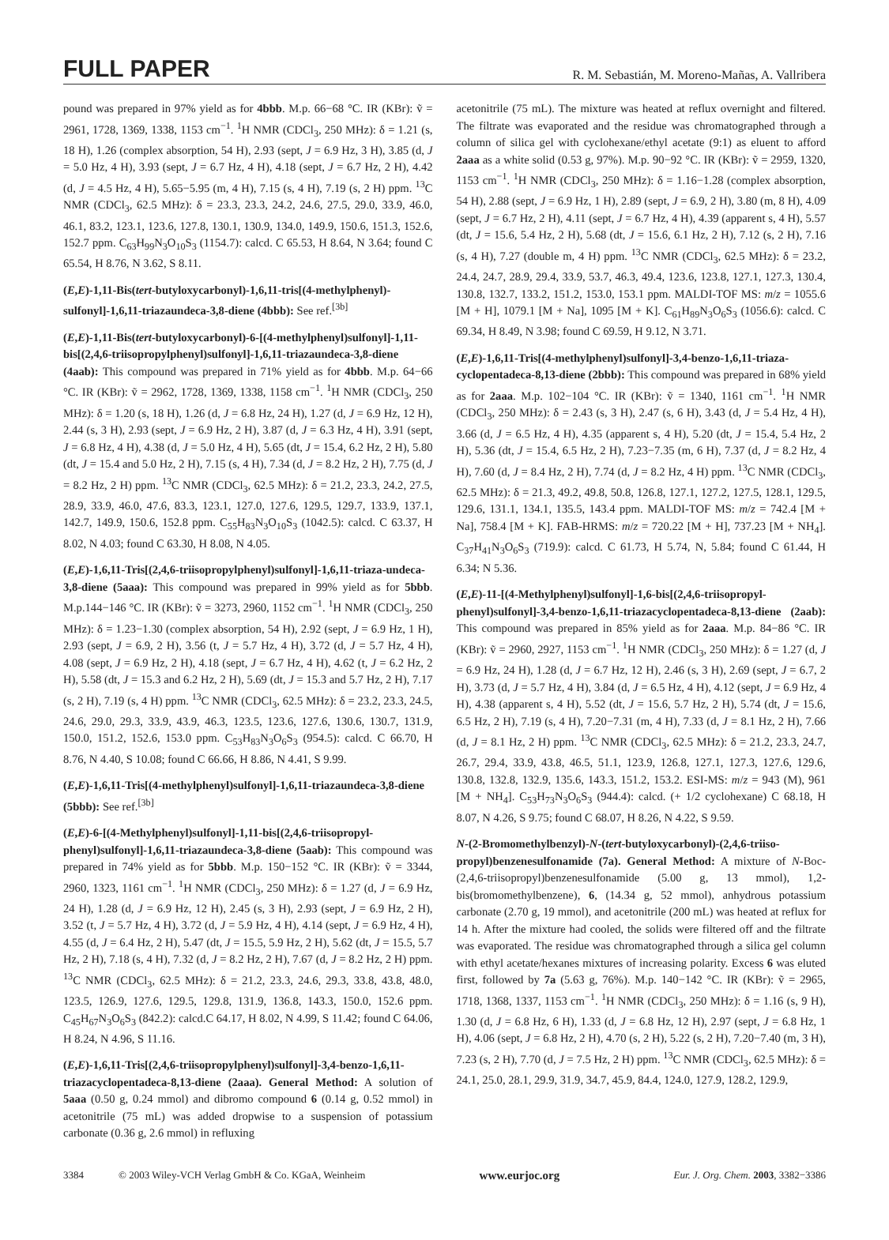FULL PAPER R. M. Sebastián, M. Moreno-Mañas, A. Vallribera
pound was prepared in 97% yield as for 4bbb. M.p. 66−68 °C. IR (KBr): ṽ = 2961, 1728, 1369, 1338, 1153 cm<sup>−1</sup>. <sup>1</sup>H NMR (CDCl<sub>3</sub>, 250 MHz): δ = 1.21 (s, 18 H), 1.26 (complex absorption, 54 H), 2.93 (sept, J = 6.9 Hz, 3 H), 3.85 (d, J = 5.0 Hz, 4 H), 3.93 (sept, J = 6.7 Hz, 4 H), 4.18 (sept, J = 6.7 Hz, 2 H), 4.42 (d, J = 4.5 Hz, 4 H), 5.65−5.95 (m, 4 H), 7.15 (s, 4 H), 7.19 (s, 2 H) ppm. <sup>13</sup>C NMR (CDCl<sub>3</sub>, 62.5 MHz): δ = 23.3, 23.3, 24.2, 24.6, 27.5, 29.0, 33.9, 46.0, 46.1, 83.2, 123.1, 123.6, 127.8, 130.1, 130.9, 134.0, 149.9, 150.6, 151.3, 152.6, 152.7 ppm. C<sub>63</sub>H<sub>99</sub>N<sub>3</sub>O<sub>10</sub>S<sub>3</sub> (1154.7): calcd. C 65.53, H 8.64, N 3.64; found C 65.54, H 8.76, N 3.62, S 8.11.
(E,E)-1,11-Bis(tert-butyloxycarbonyl)-1,6,11-tris[(4-methylphenyl)-sulfonyl]-1,6,11-triazaundeca-3,8-diene (4bbb): See ref.<sup>[3b]</sup>
(E,E)-1,11-Bis(tert-butyloxycarbonyl)-6-[(4-methylphenyl)sulfonyl]-1,11-bis[(2,4,6-triisopropylphenyl)sulfonyl]-1,6,11-triazaundeca-3,8-diene (4aab): This compound was prepared in 71% yield as for 4bbb. M.p. 64−66 °C. IR (KBr): ṽ = 2962, 1728, 1369, 1338, 1158 cm<sup>−1</sup>. <sup>1</sup>H NMR (CDCl<sub>3</sub>, 250 MHz): δ = 1.20 (s, 18 H), 1.26 (d, J = 6.8 Hz, 24 H), 1.27 (d, J = 6.9 Hz, 12 H), 2.44 (s, 3 H), 2.93 (sept, J = 6.9 Hz, 2 H), 3.87 (d, J = 6.3 Hz, 4 H), 3.91 (sept, J = 6.8 Hz, 4 H), 4.38 (d, J = 5.0 Hz, 4 H), 5.65 (dt, J = 15.4, 6.2 Hz, 2 H), 5.80 (dt, J = 15.4 and 5.0 Hz, 2 H), 7.15 (s, 4 H), 7.34 (d, J = 8.2 Hz, 2 H), 7.75 (d, J = 8.2 Hz, 2 H) ppm. <sup>13</sup>C NMR (CDCl<sub>3</sub>, 62.5 MHz): δ = 21.2, 23.3, 24.2, 27.5, 28.9, 33.9, 46.0, 47.6, 83.3, 123.1, 127.0, 127.6, 129.5, 129.7, 133.9, 137.1, 142.7, 149.9, 150.6, 152.8 ppm. C<sub>55</sub>H<sub>83</sub>N<sub>3</sub>O<sub>10</sub>S<sub>3</sub> (1042.5): calcd. C 63.37, H 8.02, N 4.03; found C 63.30, H 8.08, N 4.05.
(E,E)-1,6,11-Tris[(2,4,6-triisopropylphenyl)sulfonyl]-1,6,11-triaza-undeca-3,8-diene (5aaa): This compound was prepared in 99% yield as for 5bbb. M.p.144−146 °C. IR (KBr): ṽ = 3273, 2960, 1152 cm<sup>−1</sup>. <sup>1</sup>H NMR (CDCl<sub>3</sub>, 250 MHz): δ = 1.23−1.30 (complex absorption, 54 H), 2.92 (sept, J = 6.9 Hz, 1 H), 2.93 (sept, J = 6.9, 2 H), 3.56 (t, J = 5.7 Hz, 4 H), 3.72 (d, J = 5.7 Hz, 4 H), 4.08 (sept, J = 6.9 Hz, 2 H), 4.18 (sept, J = 6.7 Hz, 4 H), 4.62 (t, J = 6.2 Hz, 2 H), 5.58 (dt, J = 15.3 and 6.2 Hz, 2 H), 5.69 (dt, J = 15.3 and 5.7 Hz, 2 H), 7.17 (s, 2 H), 7.19 (s, 4 H) ppm. <sup>13</sup>C NMR (CDCl<sub>3</sub>, 62.5 MHz): δ = 23.2, 23.3, 24.5, 24.6, 29.0, 29.3, 33.9, 43.9, 46.3, 123.5, 123.6, 127.6, 130.6, 130.7, 131.9, 150.0, 151.2, 152.6, 153.0 ppm. C<sub>53</sub>H<sub>83</sub>N<sub>3</sub>O<sub>6</sub>S<sub>3</sub> (954.5): calcd. C 66.70, H 8.76, N 4.40, S 10.08; found C 66.66, H 8.86, N 4.41, S 9.99.
(E,E)-1,6,11-Tris[(4-methylphenyl)sulfonyl]-1,6,11-triazaundeca-3,8-diene (5bbb): See ref.<sup>[3b]</sup>
(E,E)-6-[(4-Methylphenyl)sulfonyl]-1,11-bis[(2,4,6-triisopropyl-phenyl)sulfonyl]-1,6,11-triazaundeca-3,8-diene (5aab): This compound was prepared in 74% yield as for 5bbb. M.p. 150−152 °C. IR (KBr): ṽ = 3344, 2960, 1323, 1161 cm<sup>−1</sup>. <sup>1</sup>H NMR (CDCl<sub>3</sub>, 250 MHz): δ = 1.27 (d, J = 6.9 Hz, 24 H), 1.28 (d, J = 6.9 Hz, 12 H), 2.45 (s, 3 H), 2.93 (sept, J = 6.9 Hz, 2 H), 3.52 (t, J = 5.7 Hz, 4 H), 3.72 (d, J = 5.9 Hz, 4 H), 4.14 (sept, J = 6.9 Hz, 4 H), 4.55 (d, J = 6.4 Hz, 2 H), 5.47 (dt, J = 15.5, 5.9 Hz, 2 H), 5.62 (dt, J = 15.5, 5.7 Hz, 2 H), 7.18 (s, 4 H), 7.32 (d, J = 8.2 Hz, 2 H), 7.67 (d, J = 8.2 Hz, 2 H) ppm. <sup>13</sup>C NMR (CDCl<sub>3</sub>, 62.5 MHz): δ = 21.2, 23.3, 24.6, 29.3, 33.8, 43.8, 48.0, 123.5, 126.9, 127.6, 129.5, 129.8, 131.9, 136.8, 143.3, 150.0, 152.6 ppm. C<sub>45</sub>H<sub>67</sub>N<sub>3</sub>O<sub>6</sub>S<sub>3</sub> (842.2): calcd.C 64.17, H 8.02, N 4.99, S 11.42; found C 64.06, H 8.24, N 4.96, S 11.16.
(E,E)-1,6,11-Tris[(2,4,6-triisopropylphenyl)sulfonyl]-3,4-benzo-1,6,11-triazacyclopentadeca-8,13-diene (2aaa). General Method: A solution of 5aaa (0.50 g, 0.24 mmol) and dibromo compound 6 (0.14 g, 0.52 mmol) in acetonitrile (75 mL) was added dropwise to a suspension of potassium carbonate (0.36 g, 2.6 mmol) in refluxing
acetonitrile (75 mL). The mixture was heated at reflux overnight and filtered. The filtrate was evaporated and the residue was chromatographed through a column of silica gel with cyclohexane/ethyl acetate (9:1) as eluent to afford 2aaa as a white solid (0.53 g, 97%). M.p. 90−92 °C. IR (KBr): ṽ = 2959, 1320, 1153 cm<sup>−1</sup>. <sup>1</sup>H NMR (CDCl<sub>3</sub>, 250 MHz): δ = 1.16−1.28 (complex absorption, 54 H), 2.88 (sept, J = 6.9 Hz, 1 H), 2.89 (sept, J = 6.9, 2 H), 3.80 (m, 8 H), 4.09 (sept, J = 6.7 Hz, 2 H), 4.11 (sept, J = 6.7 Hz, 4 H), 4.39 (apparent s, 4 H), 5.57 (dt, J = 15.6, 5.4 Hz, 2 H), 5.68 (dt, J = 15.6, 6.1 Hz, 2 H), 7.12 (s, 2 H), 7.16 (s, 4 H), 7.27 (double m, 4 H) ppm. <sup>13</sup>C NMR (CDCl<sub>3</sub>, 62.5 MHz): δ = 23.2, 24.4, 24.7, 28.9, 29.4, 33.9, 53.7, 46.3, 49.4, 123.6, 123.8, 127.1, 127.3, 130.4, 130.8, 132.7, 133.2, 151.2, 153.0, 153.1 ppm. MALDI-TOF MS: m/z = 1055.6 [M + H], 1079.1 [M + Na], 1095 [M + K]. C<sub>61</sub>H<sub>89</sub>N<sub>3</sub>O<sub>6</sub>S<sub>3</sub> (1056.6): calcd. C 69.34, H 8.49, N 3.98; found C 69.59, H 9.12, N 3.71.
(E,E)-1,6,11-Tris[(4-methylphenyl)sulfonyl]-3,4-benzo-1,6,11-triaza-cyclopentadeca-8,13-diene (2bbb): This compound was prepared in 68% yield as for 2aaa. M.p. 102−104 °C. IR (KBr): ṽ = 1340, 1161 cm<sup>−1</sup>. <sup>1</sup>H NMR (CDCl<sub>3</sub>, 250 MHz): δ = 2.43 (s, 3 H), 2.47 (s, 6 H), 3.43 (d, J = 5.4 Hz, 4 H), 3.66 (d, J = 6.5 Hz, 4 H), 4.35 (apparent s, 4 H), 5.20 (dt, J = 15.4, 5.4 Hz, 2 H), 5.36 (dt, J = 15.4, 6.5 Hz, 2 H), 7.23−7.35 (m, 6 H), 7.37 (d, J = 8.2 Hz, 4 H), 7.60 (d, J = 8.4 Hz, 2 H), 7.74 (d, J = 8.2 Hz, 4 H) ppm. <sup>13</sup>C NMR (CDCl<sub>3</sub>, 62.5 MHz): δ = 21.3, 49.2, 49.8, 50.8, 126.8, 127.1, 127.2, 127.5, 128.1, 129.5, 129.6, 131.1, 134.1, 135.5, 143.4 ppm. MALDI-TOF MS: m/z = 742.4 [M + Na], 758.4 [M + K]. FAB-HRMS: m/z = 720.22 [M + H], 737.23 [M + NH<sub>4</sub>]. C<sub>37</sub>H<sub>41</sub>N<sub>3</sub>O<sub>6</sub>S<sub>3</sub> (719.9): calcd. C 61.73, H 5.74, N, 5.84; found C 61.44, H 6.34; N 5.36.
(E,E)-11-[(4-Methylphenyl)sulfonyl]-1,6-bis[(2,4,6-triisopropyl-phenyl)sulfonyl]-3,4-benzo-1,6,11-triazacyclopentadeca-8,13-diene (2aab): This compound was prepared in 85% yield as for 2aaa. M.p. 84−86 °C. IR (KBr): ṽ = 2960, 2927, 1153 cm<sup>−1</sup>. <sup>1</sup>H NMR (CDCl<sub>3</sub>, 250 MHz): δ = 1.27 (d, J = 6.9 Hz, 24 H), 1.28 (d, J = 6.7 Hz, 12 H), 2.46 (s, 3 H), 2.69 (sept, J = 6.7, 2 H), 3.73 (d, J = 5.7 Hz, 4 H), 3.84 (d, J = 6.5 Hz, 4 H), 4.12 (sept, J = 6.9 Hz, 4 H), 4.38 (apparent s, 4 H), 5.52 (dt, J = 15.6, 5.7 Hz, 2 H), 5.74 (dt, J = 15.6, 6.5 Hz, 2 H), 7.19 (s, 4 H), 7.20−7.31 (m, 4 H), 7.33 (d, J = 8.1 Hz, 2 H), 7.66 (d, J = 8.1 Hz, 2 H) ppm. <sup>13</sup>C NMR (CDCl<sub>3</sub>, 62.5 MHz): δ = 21.2, 23.3, 24.7, 26.7, 29.4, 33.9, 43.8, 46.5, 51.1, 123.9, 126.8, 127.1, 127.3, 127.6, 129.6, 130.8, 132.8, 132.9, 135.6, 143.3, 151.2, 153.2. ESI-MS: m/z = 943 (M), 961 [M + NH<sub>4</sub>]. C<sub>53</sub>H<sub>73</sub>N<sub>3</sub>O<sub>6</sub>S<sub>3</sub> (944.4): calcd. (+ 1/2 cyclohexane) C 68.18, H 8.07, N 4.26, S 9.75; found C 68.07, H 8.26, N 4.22, S 9.59.
N-(2-Bromomethylbenzyl)-N-(tert-butyloxycarbonyl)-(2,4,6-triiso-propyl)benzenesulfonamide (7a). General Method: A mixture of N-Boc-(2,4,6-triisopropyl)benzenesulfonamide (5.00 g, 13 mmol), 1,2-bis(bromomethylbenzene), 6, (14.34 g, 52 mmol), anhydrous potassium carbonate (2.70 g, 19 mmol), and acetonitrile (200 mL) was heated at reflux for 14 h. After the mixture had cooled, the solids were filtered off and the filtrate was evaporated. The residue was chromatographed through a silica gel column with ethyl acetate/hexanes mixtures of increasing polarity. Excess 6 was eluted first, followed by 7a (5.63 g, 76%). M.p. 140−142 °C. IR (KBr): ṽ = 2965, 1718, 1368, 1337, 1153 cm<sup>−1</sup>. <sup>1</sup>H NMR (CDCl<sub>3</sub>, 250 MHz): δ = 1.16 (s, 9 H), 1.30 (d, J = 6.8 Hz, 6 H), 1.33 (d, J = 6.8 Hz, 12 H), 2.97 (sept, J = 6.8 Hz, 1 H), 4.06 (sept, J = 6.8 Hz, 2 H), 4.70 (s, 2 H), 5.22 (s, 2 H), 7.20−7.40 (m, 3 H), 7.23 (s, 2 H), 7.70 (d, J = 7.5 Hz, 2 H) ppm. <sup>13</sup>C NMR (CDCl<sub>3</sub>, 62.5 MHz): δ = 24.1, 25.0, 28.1, 29.9, 31.9, 34.7, 45.9, 84.4, 124.0, 127.9, 128.2, 129.9,
3384 © 2003 Wiley-VCH Verlag GmbH & Co. KGaA, Weinheim www.eurjoc.org Eur. J. Org. Chem. 2003, 3382−3386